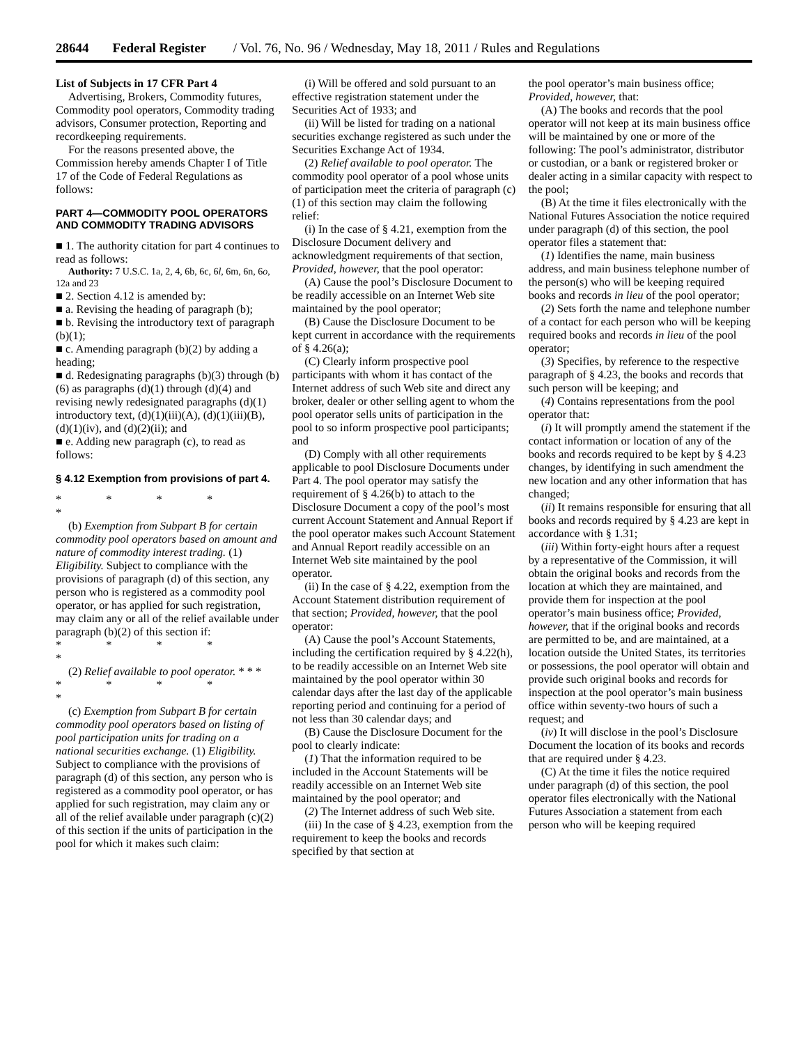28644 Federal Register / Vol. 76, No. 96 / Wednesday, May 18, 2011 / Rules and Regulations
List of Subjects in 17 CFR Part 4
Advertising, Brokers, Commodity futures, Commodity pool operators, Commodity trading advisors, Consumer protection, Reporting and recordkeeping requirements.
For the reasons presented above, the Commission hereby amends Chapter I of Title 17 of the Code of Federal Regulations as follows:
PART 4—COMMODITY POOL OPERATORS AND COMMODITY TRADING ADVISORS
■ 1. The authority citation for part 4 continues to read as follows:
Authority: 7 U.S.C. 1a, 2, 4, 6b, 6c, 6l, 6m, 6n, 6o, 12a and 23
■ 2. Section 4.12 is amended by:
■ a. Revising the heading of paragraph (b);
■ b. Revising the introductory text of paragraph (b)(1);
■ c. Amending paragraph (b)(2) by adding a heading;
■ d. Redesignating paragraphs (b)(3) through (b)(6) as paragraphs (d)(1) through (d)(4) and revising newly redesignated paragraphs (d)(1) introductory text, (d)(1)(iii)(A), (d)(1)(iii)(B), (d)(1)(iv), and (d)(2)(ii); and
■ e. Adding new paragraph (c), to read as follows:
§ 4.12 Exemption from provisions of part 4.
* * * * *
(b) Exemption from Subpart B for certain commodity pool operators based on amount and nature of commodity interest trading. (1) Eligibility. Subject to compliance with the provisions of paragraph (d) of this section, any person who is registered as a commodity pool operator, or has applied for such registration, may claim any or all of the relief available under paragraph (b)(2) of this section if:
* * * * *
(2) Relief available to pool operator. * * *
* * * * *
(c) Exemption from Subpart B for certain commodity pool operators based on listing of pool participation units for trading on a national securities exchange. (1) Eligibility. Subject to compliance with the provisions of paragraph (d) of this section, any person who is registered as a commodity pool operator, or has applied for such registration, may claim any or all of the relief available under paragraph (c)(2) of this section if the units of participation in the pool for which it makes such claim:
(i) Will be offered and sold pursuant to an effective registration statement under the Securities Act of 1933; and
(ii) Will be listed for trading on a national securities exchange registered as such under the Securities Exchange Act of 1934.
(2) Relief available to pool operator. The commodity pool operator of a pool whose units of participation meet the criteria of paragraph (c)(1) of this section may claim the following relief:
(i) In the case of § 4.21, exemption from the Disclosure Document delivery and acknowledgment requirements of that section, Provided, however, that the pool operator:
(A) Cause the pool’s Disclosure Document to be readily accessible on an Internet Web site maintained by the pool operator;
(B) Cause the Disclosure Document to be kept current in accordance with the requirements of § 4.26(a);
(C) Clearly inform prospective pool participants with whom it has contact of the Internet address of such Web site and direct any broker, dealer or other selling agent to whom the pool operator sells units of participation in the pool to so inform prospective pool participants; and
(D) Comply with all other requirements applicable to pool Disclosure Documents under Part 4. The pool operator may satisfy the requirement of § 4.26(b) to attach to the Disclosure Document a copy of the pool’s most current Account Statement and Annual Report if the pool operator makes such Account Statement and Annual Report readily accessible on an Internet Web site maintained by the pool operator.
(ii) In the case of § 4.22, exemption from the Account Statement distribution requirement of that section; Provided, however, that the pool operator:
(A) Cause the pool’s Account Statements, including the certification required by § 4.22(h), to be readily accessible on an Internet Web site maintained by the pool operator within 30 calendar days after the last day of the applicable reporting period and continuing for a period of not less than 30 calendar days; and
(B) Cause the Disclosure Document for the pool to clearly indicate:
(1) That the information required to be included in the Account Statements will be readily accessible on an Internet Web site maintained by the pool operator; and
(2) The Internet address of such Web site.
(iii) In the case of § 4.23, exemption from the requirement to keep the books and records specified by that section at
the pool operator’s main business office; Provided, however, that:
(A) The books and records that the pool operator will not keep at its main business office will be maintained by one or more of the following: The pool’s administrator, distributor or custodian, or a bank or registered broker or dealer acting in a similar capacity with respect to the pool;
(B) At the time it files electronically with the National Futures Association the notice required under paragraph (d) of this section, the pool operator files a statement that:
(1) Identifies the name, main business address, and main business telephone number of the person(s) who will be keeping required books and records in lieu of the pool operator;
(2) Sets forth the name and telephone number of a contact for each person who will be keeping required books and records in lieu of the pool operator;
(3) Specifies, by reference to the respective paragraph of § 4.23, the books and records that such person will be keeping; and
(4) Contains representations from the pool operator that:
(i) It will promptly amend the statement if the contact information or location of any of the books and records required to be kept by § 4.23 changes, by identifying in such amendment the new location and any other information that has changed;
(ii) It remains responsible for ensuring that all books and records required by § 4.23 are kept in accordance with § 1.31;
(iii) Within forty-eight hours after a request by a representative of the Commission, it will obtain the original books and records from the location at which they are maintained, and provide them for inspection at the pool operator’s main business office; Provided, however, that if the original books and records are permitted to be, and are maintained, at a location outside the United States, its territories or possessions, the pool operator will obtain and provide such original books and records for inspection at the pool operator’s main business office within seventy-two hours of such a request; and
(iv) It will disclose in the pool’s Disclosure Document the location of its books and records that are required under § 4.23.
(C) At the time it files the notice required under paragraph (d) of this section, the pool operator files electronically with the National Futures Association a statement from each person who will be keeping required